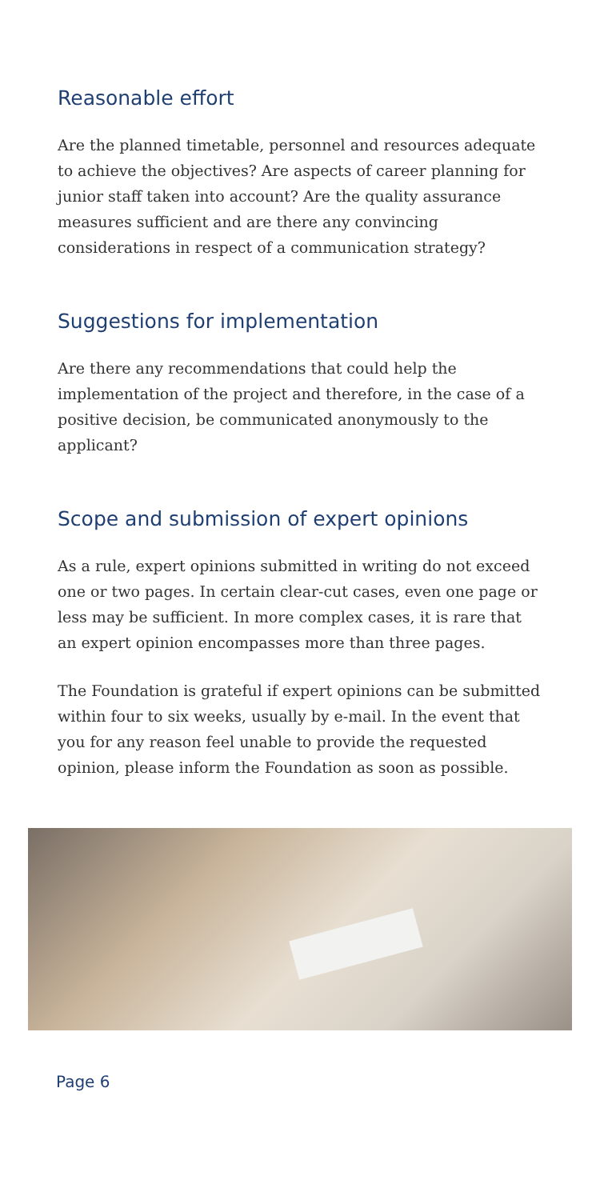Reasonable effort
Are the planned timetable, personnel and resources adequate to achieve the objectives? Are aspects of career planning for junior staff taken into account? Are the quality assurance measures sufficient and are there any convincing considerations in respect of a communication strategy?
Suggestions for implementation
Are there any recommendations that could help the implementation of the project and therefore, in the case of a positive decision, be communicated anonymously to the applicant?
Scope and submission of expert opinions
As a rule, expert opinions submitted in writing do not exceed one or two pages. In certain clear-cut cases, even one page or less may be sufficient. In more complex cases, it is rare that an expert opinion encompasses more than three pages.
The Foundation is grateful if expert opinions can be submitted within four to six weeks, usually by e-mail. In the event that you for any reason feel unable to provide the requested opinion, please inform the Foundation as soon as possible.
Page 6